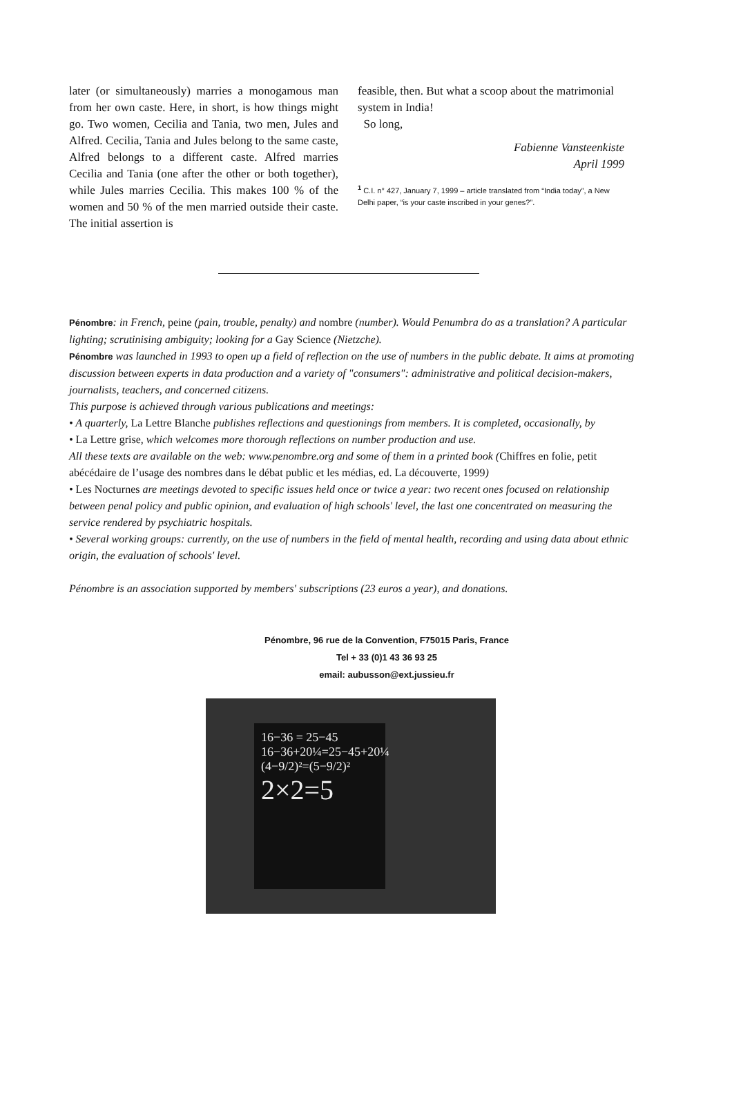later (or simultaneously) marries a monogamous man from her own caste. Here, in short, is how things might go. Two women, Cecilia and Tania, two men, Jules and Alfred. Cecilia, Tania and Jules belong to the same caste, Alfred belongs to a different caste. Alfred marries Cecilia and Tania (one after the other or both together), while Jules marries Cecilia. This makes 100 % of the women and 50 % of the men married outside their caste. The initial assertion is
feasible, then. But what a scoop about the matrimonial system in India!
So long,
Fabienne Vansteenkiste
April 1999
<sup>1</sup> C.I. n° 427, January 7, 1999 – article translated from “India today”, a New Delhi paper, “is your caste inscribed in your genes?”.
Pénombre: in French, peine (pain, trouble, penalty) and nombre (number). Would Penumbra do as a translation? A particular lighting; scrutinising ambiguity; looking for a Gay Science (Nietzche).
Pénombre was launched in 1993 to open up a field of reflection on the use of numbers in the public debate. It aims at promoting discussion between experts in data production and a variety of "consumers": administrative and political decision-makers, journalists, teachers, and concerned citizens.
This purpose is achieved through various publications and meetings:
• A quarterly, La Lettre Blanche publishes reflections and questionings from members. It is completed, occasionally, by
• La Lettre grise, which welcomes more thorough reflections on number production and use.
All these texts are available on the web: www.penombre.org and some of them in a printed book (Chiffres en folie, petit abécédaire de l’usage des nombres dans le débat public et les médias, ed. La découverte, 1999)
• Les Nocturnes are meetings devoted to specific issues held once or twice a year: two recent ones focused on relationship between penal policy and public opinion, and evaluation of high schools' level, the last one concentrated on measuring the service rendered by psychiatric hospitals.
• Several working groups: currently, on the use of numbers in the field of mental health, recording and using data about ethnic origin, the evaluation of schools' level.
Pénombre is an association supported by members' subscriptions (23 euros a year), and donations.
Pénombre, 96 rue de la Convention, F75015 Paris, France
Tel + 33 (0)1 43 36 93 25
email: aubusson@ext.jussieu.fr
16−36 = 25−45
16−36+20¼=25−45+20¼
(4−9/2)²=(5−9/2)²
2×2=5